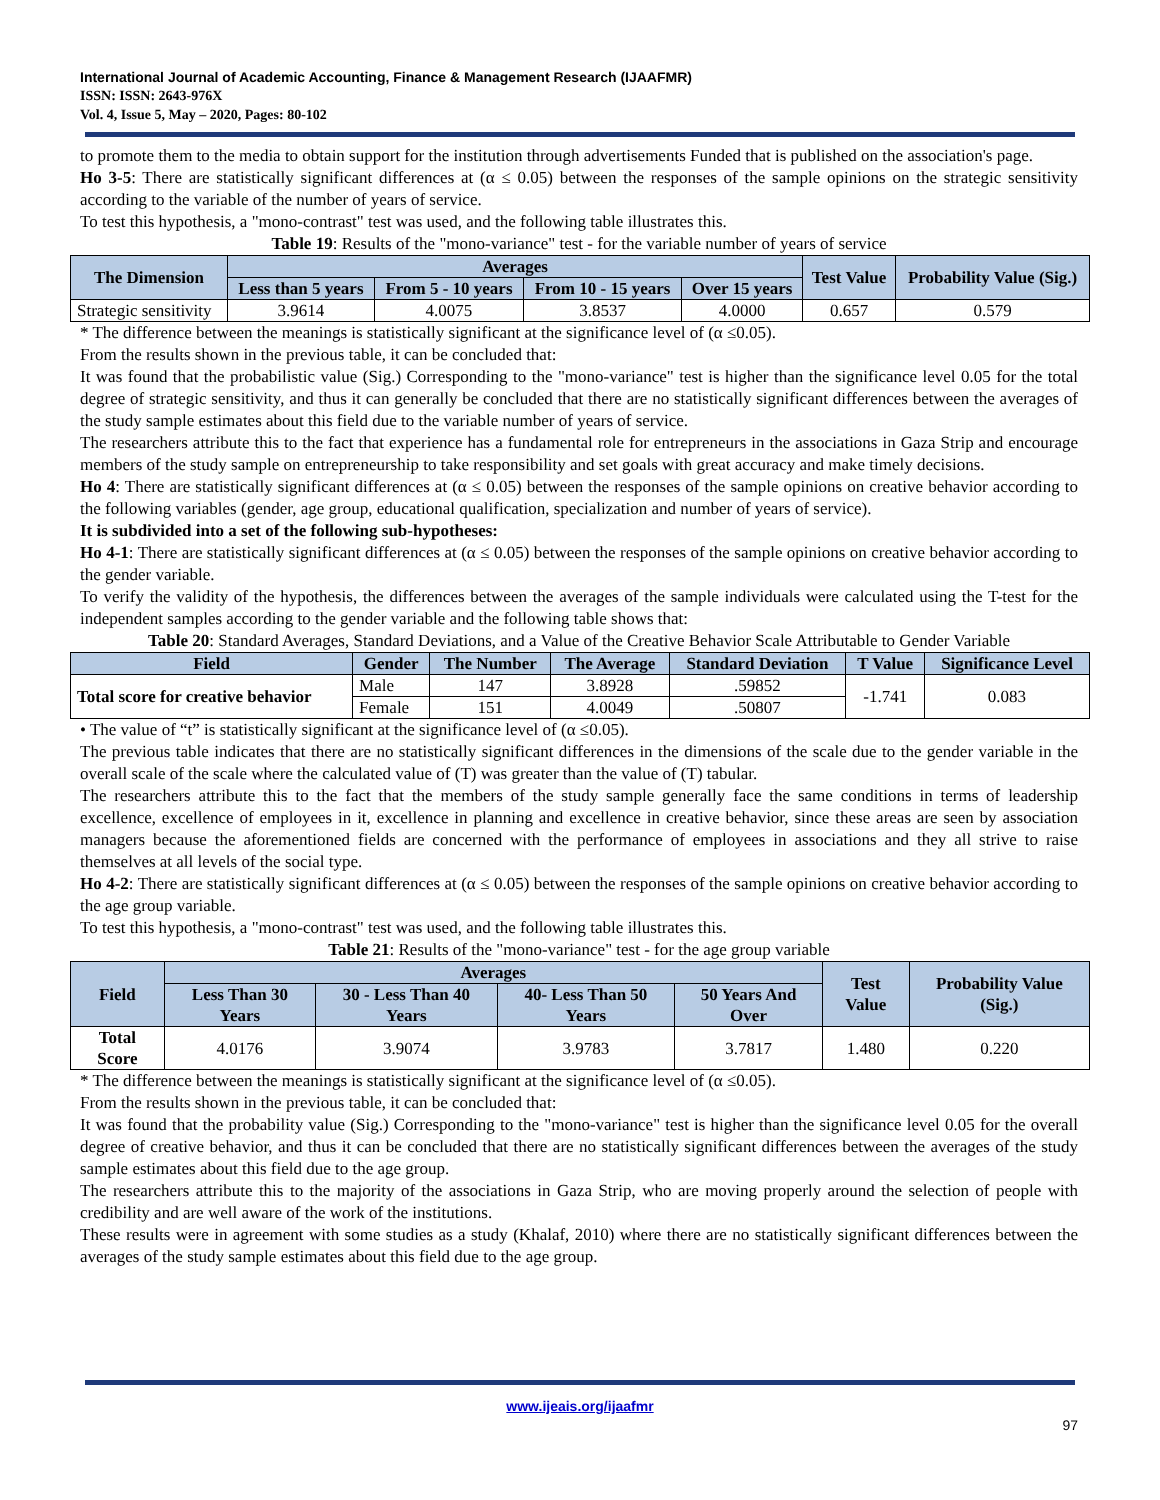International Journal of Academic Accounting, Finance & Management Research (IJAAFMR)
ISSN: ISSN: 2643-976X
Vol. 4, Issue 5, May – 2020, Pages: 80-102
to promote them to the media to obtain support for the institution through advertisements Funded that is published on the association's page.
Ho 3-5: There are statistically significant differences at (α ≤ 0.05) between the responses of the sample opinions on the strategic sensitivity according to the variable of the number of years of service.
To test this hypothesis, a "mono-contrast" test was used, and the following table illustrates this.
Table 19: Results of the "mono-variance" test - for the variable number of years of service
| The Dimension | Averages | | | | Test Value | Probability Value (Sig.) |
| --- | --- | --- | --- | --- | --- | --- |
| | Less than 5 years | From 5 - 10 years | From 10 - 15 years | Over 15 years | | |
| Strategic sensitivity | 3.9614 | 4.0075 | 3.8537 | 4.0000 | 0.657 | 0.579 |
* The difference between the meanings is statistically significant at the significance level of (α ≤0.05).
From the results shown in the previous table, it can be concluded that:
It was found that the probabilistic value (Sig.) Corresponding to the "mono-variance" test is higher than the significance level 0.05 for the total degree of strategic sensitivity, and thus it can generally be concluded that there are no statistically significant differences between the averages of the study sample estimates about this field due to the variable number of years of service.
The researchers attribute this to the fact that experience has a fundamental role for entrepreneurs in the associations in Gaza Strip and encourage members of the study sample on entrepreneurship to take responsibility and set goals with great accuracy and make timely decisions.
Ho 4: There are statistically significant differences at (α ≤ 0.05) between the responses of the sample opinions on creative behavior according to the following variables (gender, age group, educational qualification, specialization and number of years of service).
It is subdivided into a set of the following sub-hypotheses:
Ho 4-1: There are statistically significant differences at (α ≤ 0.05) between the responses of the sample opinions on creative behavior according to the gender variable.
To verify the validity of the hypothesis, the differences between the averages of the sample individuals were calculated using the T-test for the independent samples according to the gender variable and the following table shows that:
Table 20: Standard Averages, Standard Deviations, and a Value of the Creative Behavior Scale Attributable to Gender Variable
| Field | Gender | The Number | The Average | Standard Deviation | T Value | Significance Level |
| --- | --- | --- | --- | --- | --- | --- |
| Total score for creative behavior | Male | 147 | 3.8928 | .59852 | -1.741 | 0.083 |
| | Female | 151 | 4.0049 | .50807 | | |
• The value of “t” is statistically significant at the significance level of (α ≤0.05).
The previous table indicates that there are no statistically significant differences in the dimensions of the scale due to the gender variable in the overall scale of the scale where the calculated value of (T) was greater than the value of (T) tabular.
The researchers attribute this to the fact that the members of the study sample generally face the same conditions in terms of leadership excellence, excellence of employees in it, excellence in planning and excellence in creative behavior, since these areas are seen by association managers because the aforementioned fields are concerned with the performance of employees in associations and they all strive to raise themselves at all levels of the social type.
Ho 4-2: There are statistically significant differences at (α ≤ 0.05) between the responses of the sample opinions on creative behavior according to the age group variable.
To test this hypothesis, a "mono-contrast" test was used, and the following table illustrates this.
Table 21: Results of the "mono-variance" test - for the age group variable
| Field | Averages | | | | Test Value | Probability Value (Sig.) |
| --- | --- | --- | --- | --- | --- | --- |
| | Less Than 30 Years | 30 - Less Than 40 Years | 40- Less Than 50 Years | 50 Years And Over | | |
| Total Score | 4.0176 | 3.9074 | 3.9783 | 3.7817 | 1.480 | 0.220 |
* The difference between the meanings is statistically significant at the significance level of (α ≤0.05).
From the results shown in the previous table, it can be concluded that:
It was found that the probability value (Sig.) Corresponding to the "mono-variance" test is higher than the significance level 0.05 for the overall degree of creative behavior, and thus it can be concluded that there are no statistically significant differences between the averages of the study sample estimates about this field due to the age group.
The researchers attribute this to the majority of the associations in Gaza Strip, who are moving properly around the selection of people with credibility and are well aware of the work of the institutions.
These results were in agreement with some studies as a study (Khalaf, 2010) where there are no statistically significant differences between the averages of the study sample estimates about this field due to the age group.
www.ijeais.org/ijaafmr
97